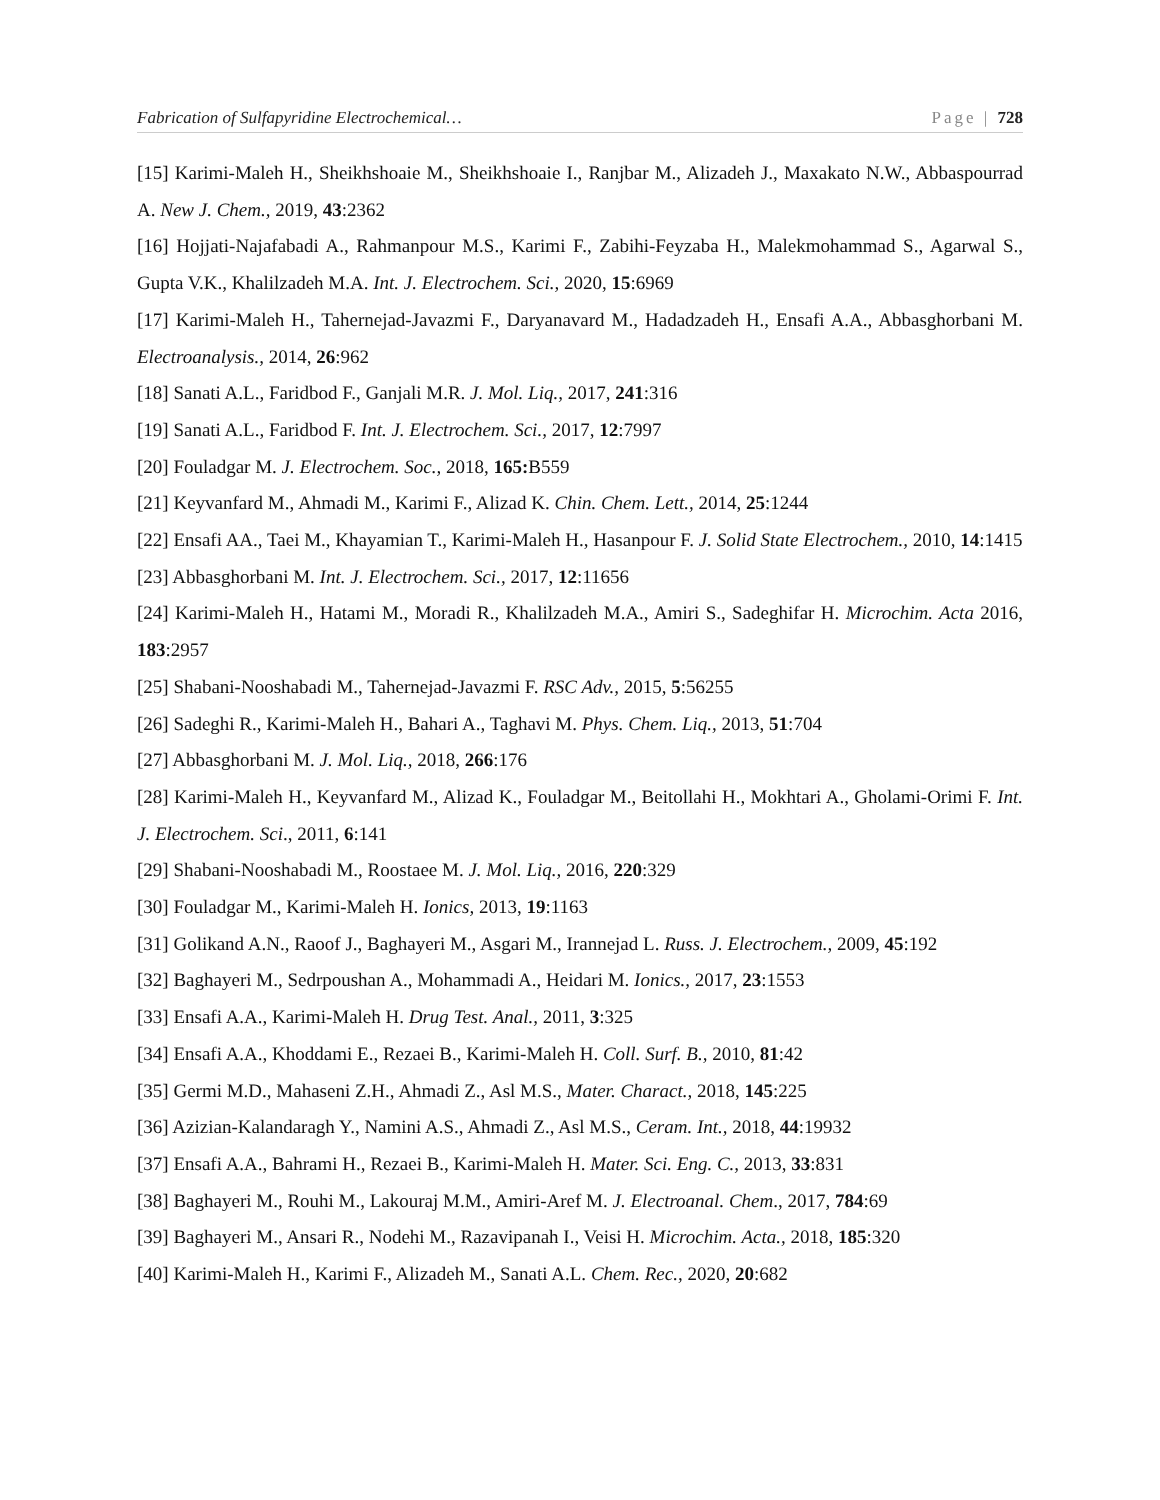Fabrication of Sulfapyridine Electrochemical… Page | 728
[15] Karimi-Maleh H., Sheikhshoaie M., Sheikhshoaie I., Ranjbar M., Alizadeh J., Maxakato N.W., Abbaspourrad A. New J. Chem., 2019, 43:2362
[16] Hojjati-Najafabadi A., Rahmanpour M.S., Karimi F., Zabihi-Feyzaba H., Malekmohammad S., Agarwal S., Gupta V.K., Khalilzadeh M.A. Int. J. Electrochem. Sci., 2020, 15:6969
[17] Karimi-Maleh H., Tahernejad-Javazmi F., Daryanavard M., Hadadzadeh H., Ensafi A.A., Abbasghorbani M. Electroanalysis., 2014, 26:962
[18] Sanati A.L., Faridbod F., Ganjali M.R. J. Mol. Liq., 2017, 241:316
[19] Sanati A.L., Faridbod F. Int. J. Electrochem. Sci., 2017, 12:7997
[20] Fouladgar M. J. Electrochem. Soc., 2018, 165: B559
[21] Keyvanfard M., Ahmadi M., Karimi F., Alizad K. Chin. Chem. Lett., 2014, 25:1244
[22] Ensafi AA., Taei M., Khayamian T., Karimi-Maleh H., Hasanpour F. J. Solid State Electrochem., 2010, 14:1415
[23] Abbasghorbani M. Int. J. Electrochem. Sci., 2017, 12:11656
[24] Karimi-Maleh H., Hatami M., Moradi R., Khalilzadeh M.A., Amiri S., Sadeghifar H. Microchim. Acta 2016, 183:2957
[25] Shabani-Nooshabadi M., Tahernejad-Javazmi F. RSC Adv., 2015, 5:56255
[26] Sadeghi R., Karimi-Maleh H., Bahari A., Taghavi M. Phys. Chem. Liq., 2013, 51:704
[27] Abbasghorbani M. J. Mol. Liq., 2018, 266:176
[28] Karimi-Maleh H., Keyvanfard M., Alizad K., Fouladgar M., Beitollahi H., Mokhtari A., Gholami-Orimi F. Int. J. Electrochem. Sci., 2011, 6:141
[29] Shabani-Nooshabadi M., Roostaee M. J. Mol. Liq., 2016, 220:329
[30] Fouladgar M., Karimi-Maleh H. Ionics, 2013, 19:1163
[31] Golikand A.N., Raoof J., Baghayeri M., Asgari M., Irannejad L. Russ. J. Electrochem., 2009, 45:192
[32] Baghayeri M., Sedrpoushan A., Mohammadi A., Heidari M. Ionics., 2017, 23:1553
[33] Ensafi A.A., Karimi-Maleh H. Drug Test. Anal., 2011, 3:325
[34] Ensafi A.A., Khoddami E., Rezaei B., Karimi-Maleh H. Coll. Surf. B., 2010, 81:42
[35] Germi M.D., Mahaseni Z.H., Ahmadi Z., Asl M.S., Mater. Charact., 2018, 145:225
[36] Azizian-Kalandaragh Y., Namini A.S., Ahmadi Z., Asl M.S., Ceram. Int., 2018, 44:19932
[37] Ensafi A.A., Bahrami H., Rezaei B., Karimi-Maleh H. Mater. Sci. Eng. C., 2013, 33:831
[38] Baghayeri M., Rouhi M., Lakouraj M.M., Amiri-Aref M. J. Electroanal. Chem., 2017, 784:69
[39] Baghayeri M., Ansari R., Nodehi M., Razavipanah I., Veisi H. Microchim. Acta., 2018, 185:320
[40] Karimi-Maleh H., Karimi F., Alizadeh M., Sanati A.L. Chem. Rec., 2020, 20:682